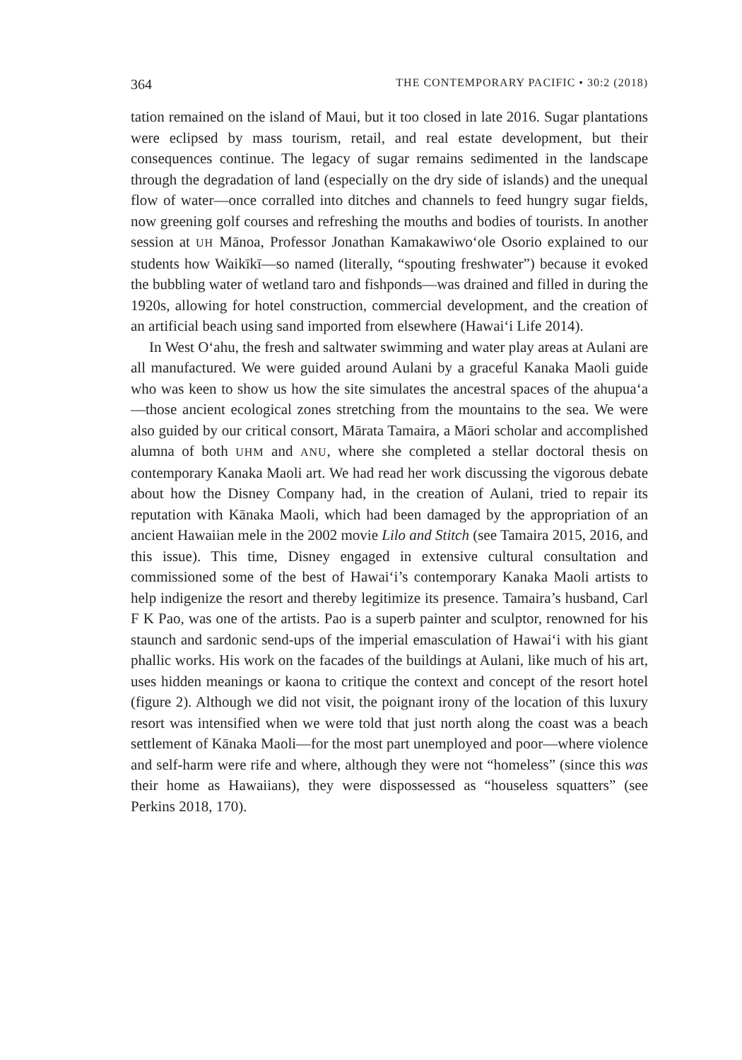364 THE CONTEMPORARY PACIFIC • 30:2 (2018)
tation remained on the island of Maui, but it too closed in late 2016. Sugar plantations were eclipsed by mass tourism, retail, and real estate development, but their consequences continue. The legacy of sugar remains sedimented in the landscape through the degradation of land (especially on the dry side of islands) and the unequal flow of water—once corralled into ditches and channels to feed hungry sugar fields, now greening golf courses and refreshing the mouths and bodies of tourists. In another session at UH Mānoa, Professor Jonathan Kamakawiwoʻole Osorio explained to our students how Waikīkī—so named (literally, “spouting freshwater”) because it evoked the bubbling water of wetland taro and fishponds—was drained and filled in during the 1920s, allowing for hotel construction, commercial development, and the creation of an artificial beach using sand imported from elsewhere (Hawaiʻi Life 2014).
In West Oʻahu, the fresh and saltwater swimming and water play areas at Aulani are all manufactured. We were guided around Aulani by a graceful Kanaka Maoli guide who was keen to show us how the site simulates the ancestral spaces of the ahupuaʻa—those ancient ecological zones stretching from the mountains to the sea. We were also guided by our critical consort, Mārata Tamaira, a Māori scholar and accomplished alumna of both UHM and ANU, where she completed a stellar doctoral thesis on contemporary Kanaka Maoli art. We had read her work discussing the vigorous debate about how the Disney Company had, in the creation of Aulani, tried to repair its reputation with Kānaka Maoli, which had been damaged by the appropriation of an ancient Hawaiian mele in the 2002 movie Lilo and Stitch (see Tamaira 2015, 2016, and this issue). This time, Disney engaged in extensive cultural consultation and commissioned some of the best of Hawaiʻi’s contemporary Kanaka Maoli artists to help indigenize the resort and thereby legitimize its presence. Tamaira’s husband, Carl F K Pao, was one of the artists. Pao is a superb painter and sculptor, renowned for his staunch and sardonic send-ups of the imperial emasculation of Hawaiʻi with his giant phallic works. His work on the facades of the buildings at Aulani, like much of his art, uses hidden meanings or kaona to critique the context and concept of the resort hotel (figure 2). Although we did not visit, the poignant irony of the location of this luxury resort was intensified when we were told that just north along the coast was a beach settlement of Kānaka Maoli—for the most part unemployed and poor—where violence and self-harm were rife and where, although they were not “homeless” (since this was their home as Hawaiians), they were dispossessed as “houseless squatters” (see Perkins 2018, 170).